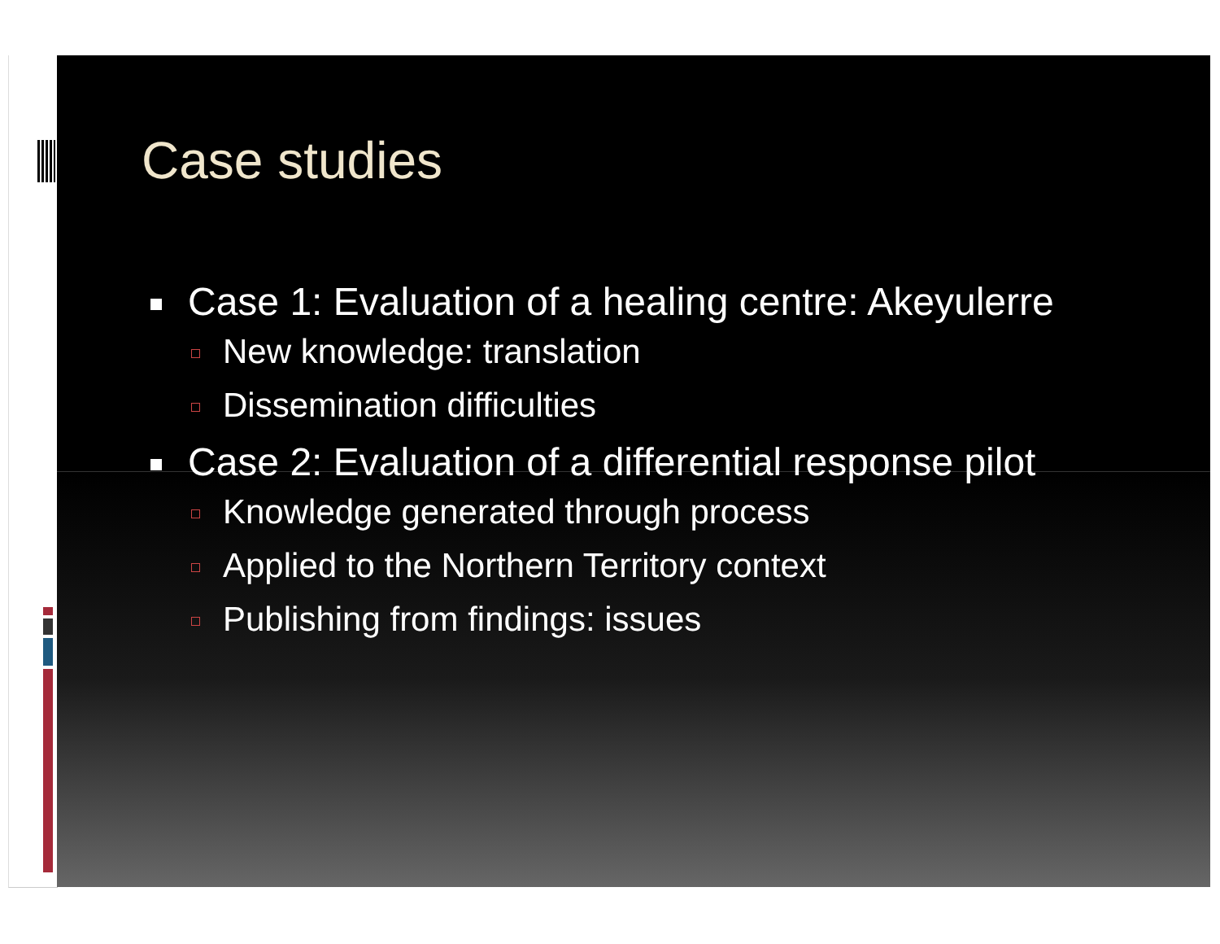Case studies
Case 1: Evaluation of a healing centre: Akeyulerre
New knowledge: translation
Dissemination difficulties
Case 2: Evaluation of a differential response pilot
Knowledge generated through process
Applied to the Northern Territory context
Publishing from findings: issues